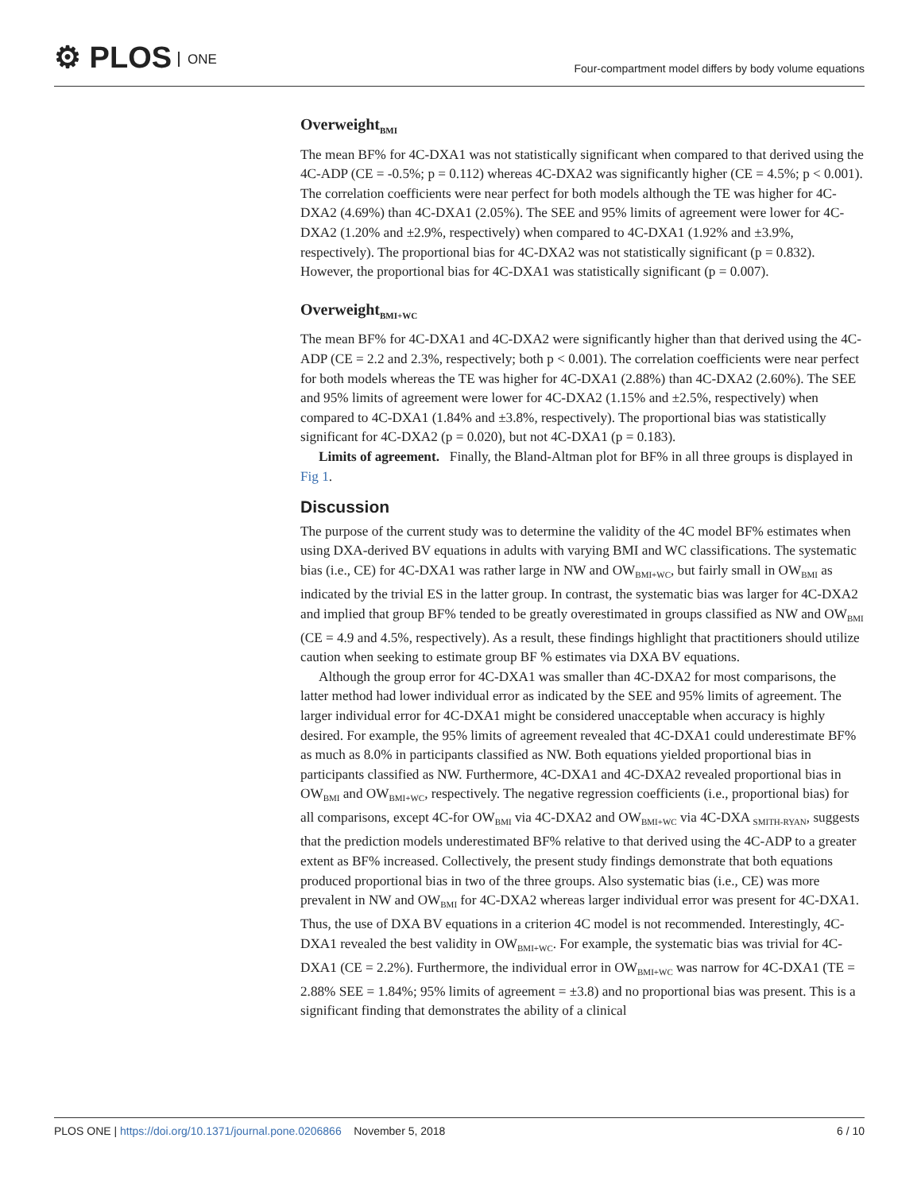⚙ PLOS ONE
Four-compartment model differs by body volume equations
Overweight<sub>BMI</sub>
The mean BF% for 4C-DXA1 was not statistically significant when compared to that derived using the 4C-ADP (CE = -0.5%; p = 0.112) whereas 4C-DXA2 was significantly higher (CE = 4.5%; p < 0.001). The correlation coefficients were near perfect for both models although the TE was higher for 4C-DXA2 (4.69%) than 4C-DXA1 (2.05%). The SEE and 95% limits of agreement were lower for 4C-DXA2 (1.20% and ±2.9%, respectively) when compared to 4C-DXA1 (1.92% and ±3.9%, respectively). The proportional bias for 4C-DXA2 was not statistically significant (p = 0.832). However, the proportional bias for 4C-DXA1 was statistically significant (p = 0.007).
Overweight<sub>BMI+WC</sub>
The mean BF% for 4C-DXA1 and 4C-DXA2 were significantly higher than that derived using the 4C-ADP (CE = 2.2 and 2.3%, respectively; both p < 0.001). The correlation coefficients were near perfect for both models whereas the TE was higher for 4C-DXA1 (2.88%) than 4C-DXA2 (2.60%). The SEE and 95% limits of agreement were lower for 4C-DXA2 (1.15% and ±2.5%, respectively) when compared to 4C-DXA1 (1.84% and ±3.8%, respectively). The proportional bias was statistically significant for 4C-DXA2 (p = 0.020), but not 4C-DXA1 (p = 0.183).
Limits of agreement. Finally, the Bland-Altman plot for BF% in all three groups is displayed in Fig 1.
Discussion
The purpose of the current study was to determine the validity of the 4C model BF% estimates when using DXA-derived BV equations in adults with varying BMI and WC classifications. The systematic bias (i.e., CE) for 4C-DXA1 was rather large in NW and OW<sub>BMI+WC</sub>, but fairly small in OW<sub>BMI</sub> as indicated by the trivial ES in the latter group. In contrast, the systematic bias was larger for 4C-DXA2 and implied that group BF% tended to be greatly overestimated in groups classified as NW and OW<sub>BMI</sub> (CE = 4.9 and 4.5%, respectively). As a result, these findings highlight that practitioners should utilize caution when seeking to estimate group BF % estimates via DXA BV equations.
Although the group error for 4C-DXA1 was smaller than 4C-DXA2 for most comparisons, the latter method had lower individual error as indicated by the SEE and 95% limits of agreement. The larger individual error for 4C-DXA1 might be considered unacceptable when accuracy is highly desired. For example, the 95% limits of agreement revealed that 4C-DXA1 could underestimate BF% as much as 8.0% in participants classified as NW. Both equations yielded proportional bias in participants classified as NW. Furthermore, 4C-DXA1 and 4C-DXA2 revealed proportional bias in OW<sub>BMI</sub> and OW<sub>BMI+WC</sub>, respectively. The negative regression coefficients (i.e., proportional bias) for all comparisons, except 4C-for OW<sub>BMI</sub> via 4C-DXA2 and OW<sub>BMI+WC</sub> via 4C-DXA <sub>SMITH-RYAN</sub>, suggests that the prediction models underestimated BF% relative to that derived using the 4C-ADP to a greater extent as BF% increased. Collectively, the present study findings demonstrate that both equations produced proportional bias in two of the three groups. Also systematic bias (i.e., CE) was more prevalent in NW and OW<sub>BMI</sub> for 4C-DXA2 whereas larger individual error was present for 4C-DXA1. Thus, the use of DXA BV equations in a criterion 4C model is not recommended. Interestingly, 4C-DXA1 revealed the best validity in OW<sub>BMI+WC</sub>. For example, the systematic bias was trivial for 4C-DXA1 (CE = 2.2%). Furthermore, the individual error in OW<sub>BMI+WC</sub> was narrow for 4C-DXA1 (TE = 2.88% SEE = 1.84%; 95% limits of agreement = ±3.8) and no proportional bias was present. This is a significant finding that demonstrates the ability of a clinical
PLOS ONE | https://doi.org/10.1371/journal.pone.0206866 November 5, 2018
6 / 10